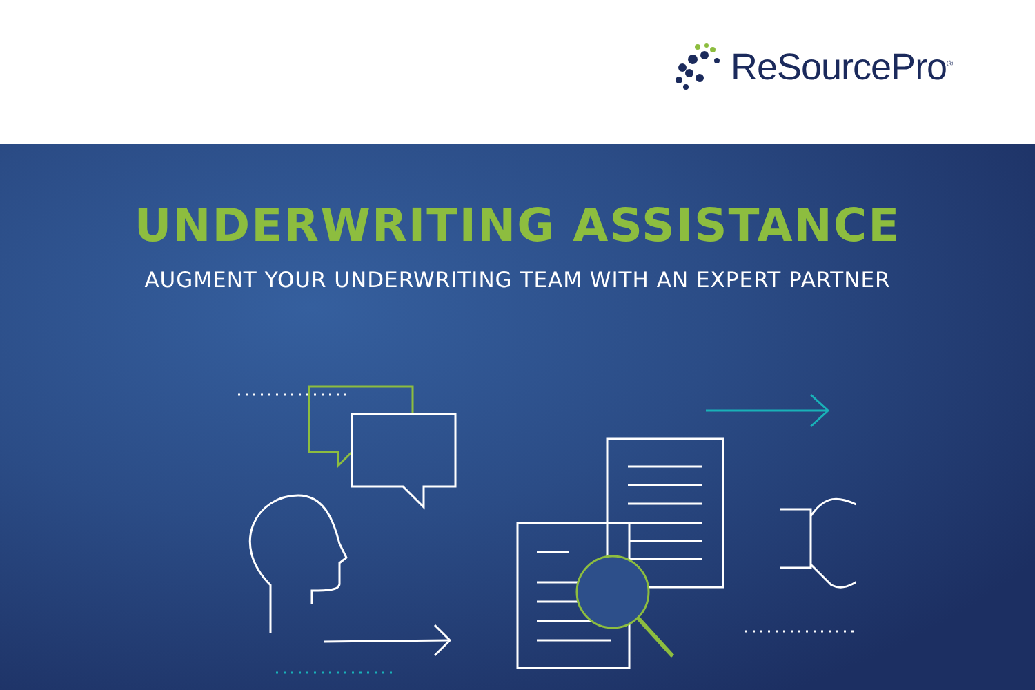ReSourcePro<sup>®</sup>
UNDERWRITING ASSISTANCE
AUGMENT YOUR UNDERWRITING TEAM WITH AN EXPERT PARTNER